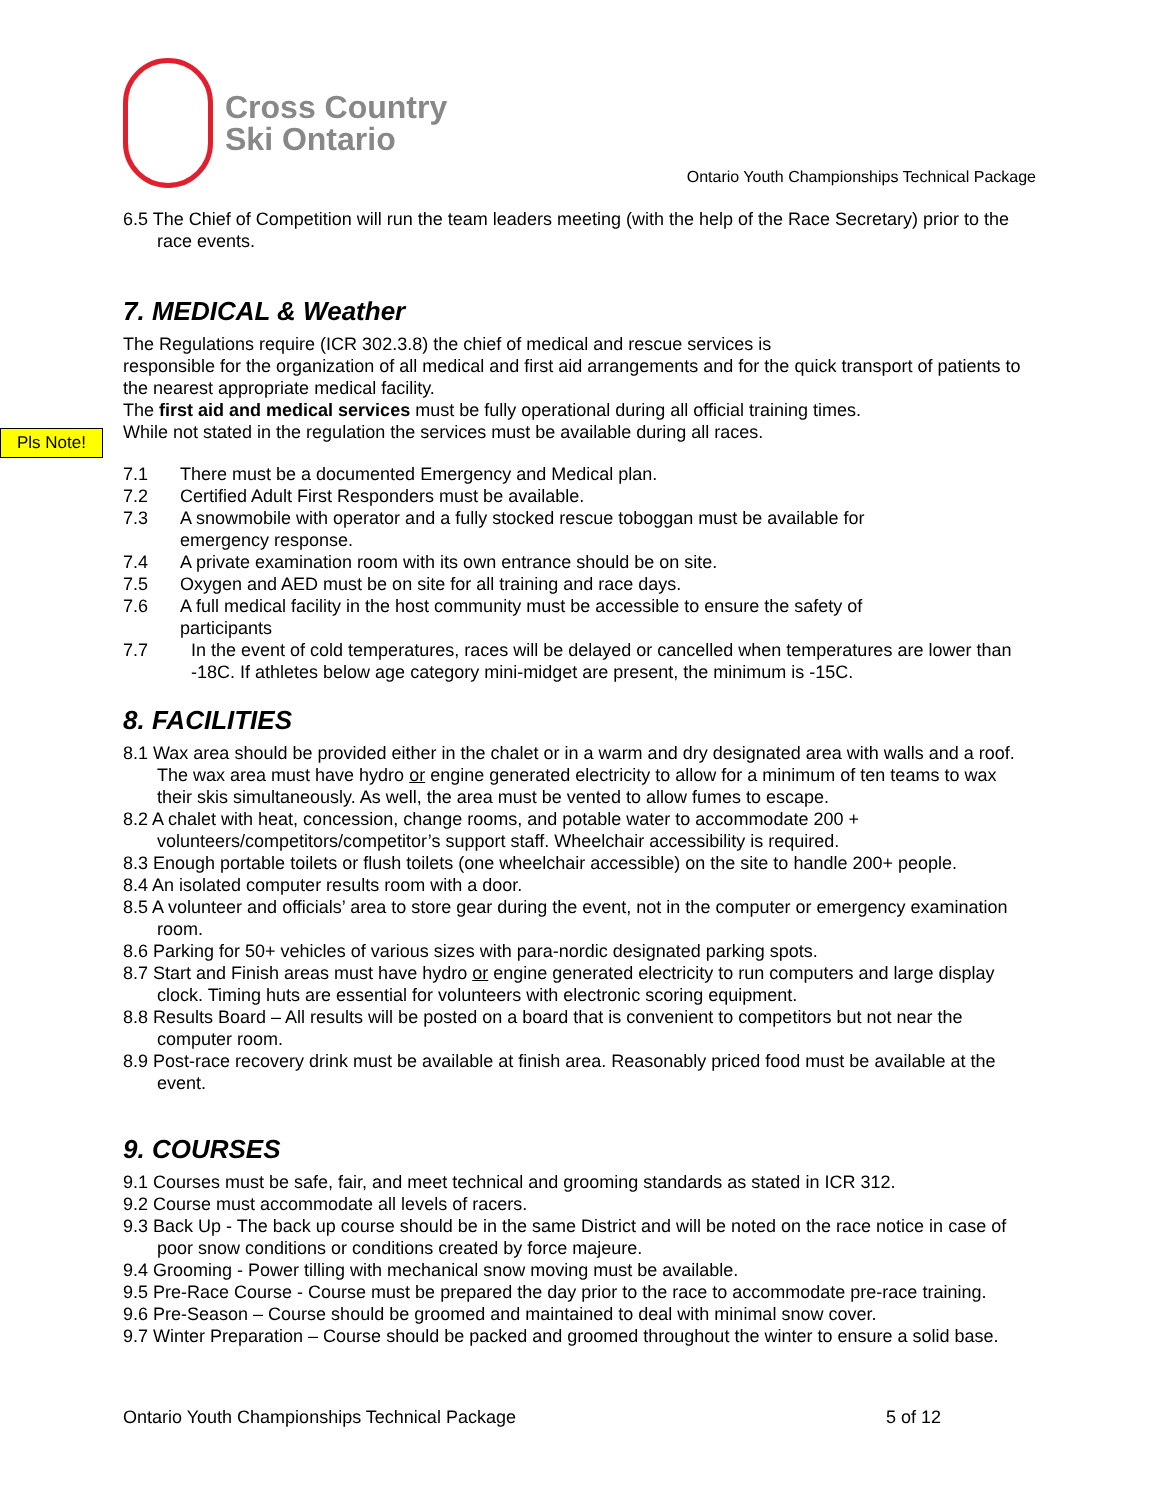Pls Note!
Cross Country
Ski Ontario
Ontario Youth Championships Technical Package
6.5 The Chief of Competition will run the team leaders meeting (with the help of the Race Secretary) prior to the race events.
7. MEDICAL & Weather
The Regulations require (ICR 302.3.8) the chief of medical and rescue services is
responsible for the organization of all medical and first aid arrangements and for the quick transport of patients to the nearest appropriate medical facility.
The first aid and medical services must be fully operational during all official training times.
While not stated in the regulation the services must be available during all races.
7.1 There must be a documented Emergency and Medical plan.
7.2 Certified Adult First Responders must be available.
7.3 A snowmobile with operator and a fully stocked rescue toboggan must be available for
emergency response.
7.4 A private examination room with its own entrance should be on site.
7.5 Oxygen and AED must be on site for all training and race days.
7.6 A full medical facility in the host community must be accessible to ensure the safety of
participants
7.7 In the event of cold temperatures, races will be delayed or cancelled when temperatures are lower than -18C. If athletes below age category mini-midget are present, the minimum is -15C.
8. FACILITIES
8.1 Wax area should be provided either in the chalet or in a warm and dry designated area with walls and a roof. The wax area must have hydro or engine generated electricity to allow for a minimum of ten teams to wax their skis simultaneously. As well, the area must be vented to allow fumes to escape.
8.2 A chalet with heat, concession, change rooms, and potable water to accommodate 200 +
volunteers/competitors/competitor’s support staff. Wheelchair accessibility is required.
8.3 Enough portable toilets or flush toilets (one wheelchair accessible) on the site to handle 200+ people.
8.4 An isolated computer results room with a door.
8.5 A volunteer and officials’ area to store gear during the event, not in the computer or emergency examination room.
8.6 Parking for 50+ vehicles of various sizes with para-nordic designated parking spots.
8.7 Start and Finish areas must have hydro or engine generated electricity to run computers and large display clock. Timing huts are essential for volunteers with electronic scoring equipment.
8.8 Results Board – All results will be posted on a board that is convenient to competitors but not near the computer room.
8.9 Post-race recovery drink must be available at finish area. Reasonably priced food must be available at the event.
9. COURSES
9.1 Courses must be safe, fair, and meet technical and grooming standards as stated in ICR 312.
9.2 Course must accommodate all levels of racers.
9.3 Back Up - The back up course should be in the same District and will be noted on the race notice in case of poor snow conditions or conditions created by force majeure.
9.4 Grooming - Power tilling with mechanical snow moving must be available.
9.5 Pre-Race Course - Course must be prepared the day prior to the race to accommodate pre-race training.
9.6 Pre-Season – Course should be groomed and maintained to deal with minimal snow cover.
9.7 Winter Preparation – Course should be packed and groomed throughout the winter to ensure a solid base.
Ontario Youth Championships Technical Package 5 of 12